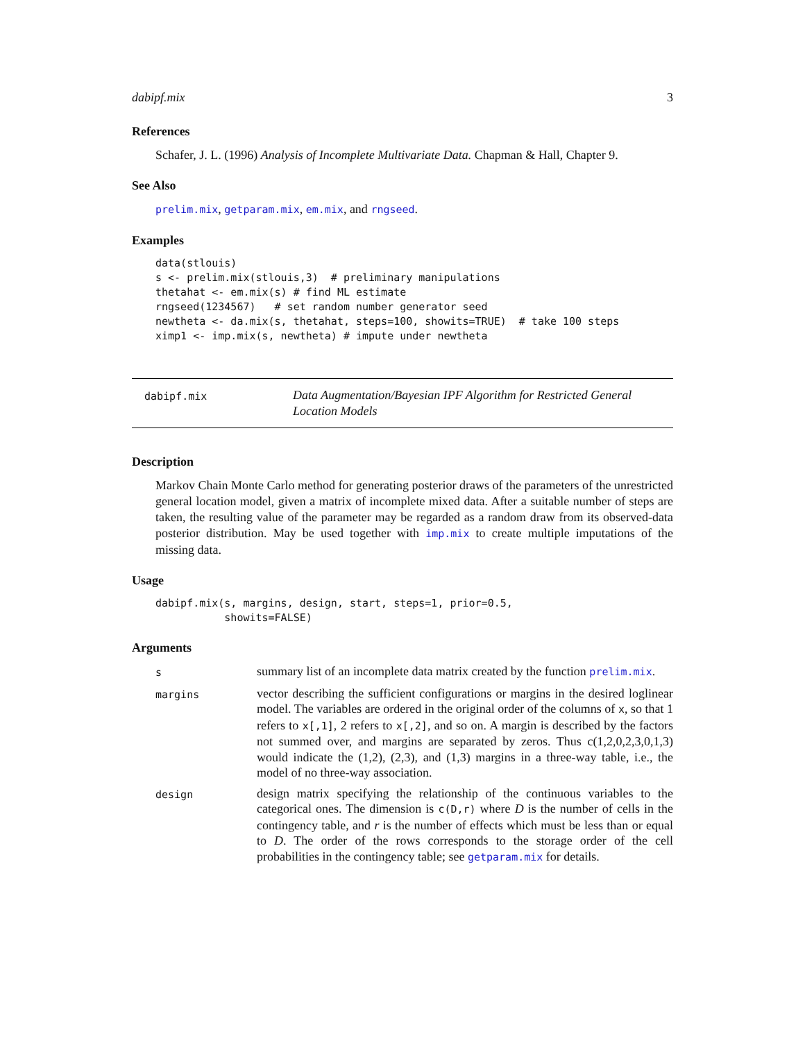dabipf.mix 3
References
Schafer, J. L. (1996) Analysis of Incomplete Multivariate Data. Chapman & Hall, Chapter 9.
See Also
prelim.mix, getparam.mix, em.mix, and rngseed.
Examples
data(stlouis)
s <- prelim.mix(stlouis,3)  # preliminary manipulations
thetahat <- em.mix(s) # find ML estimate
rngseed(1234567)   # set random number generator seed
newtheta <- da.mix(s, thetahat, steps=100, showits=TRUE)  # take 100 steps
ximp1 <- imp.mix(s, newtheta) # impute under newtheta
dabipf.mix
Data Augmentation/Bayesian IPF Algorithm for Restricted General Location Models
Description
Markov Chain Monte Carlo method for generating posterior draws of the parameters of the unrestricted general location model, given a matrix of incomplete mixed data. After a suitable number of steps are taken, the resulting value of the parameter may be regarded as a random draw from its observed-data posterior distribution. May be used together with imp.mix to create multiple imputations of the missing data.
Usage
dabipf.mix(s, margins, design, start, steps=1, prior=0.5,
           showits=FALSE)
Arguments
s
summary list of an incomplete data matrix created by the function prelim.mix.
margins
vector describing the sufficient configurations or margins in the desired loglinear model. The variables are ordered in the original order of the columns of x, so that 1 refers to x[,1], 2 refers to x[,2], and so on. A margin is described by the factors not summed over, and margins are separated by zeros. Thus c(1,2,0,2,3,0,1,3) would indicate the (1,2), (2,3), and (1,3) margins in a three-way table, i.e., the model of no three-way association.
design
design matrix specifying the relationship of the continuous variables to the categorical ones. The dimension is c(D,r) where D is the number of cells in the contingency table, and r is the number of effects which must be less than or equal to D. The order of the rows corresponds to the storage order of the cell probabilities in the contingency table; see getparam.mix for details.